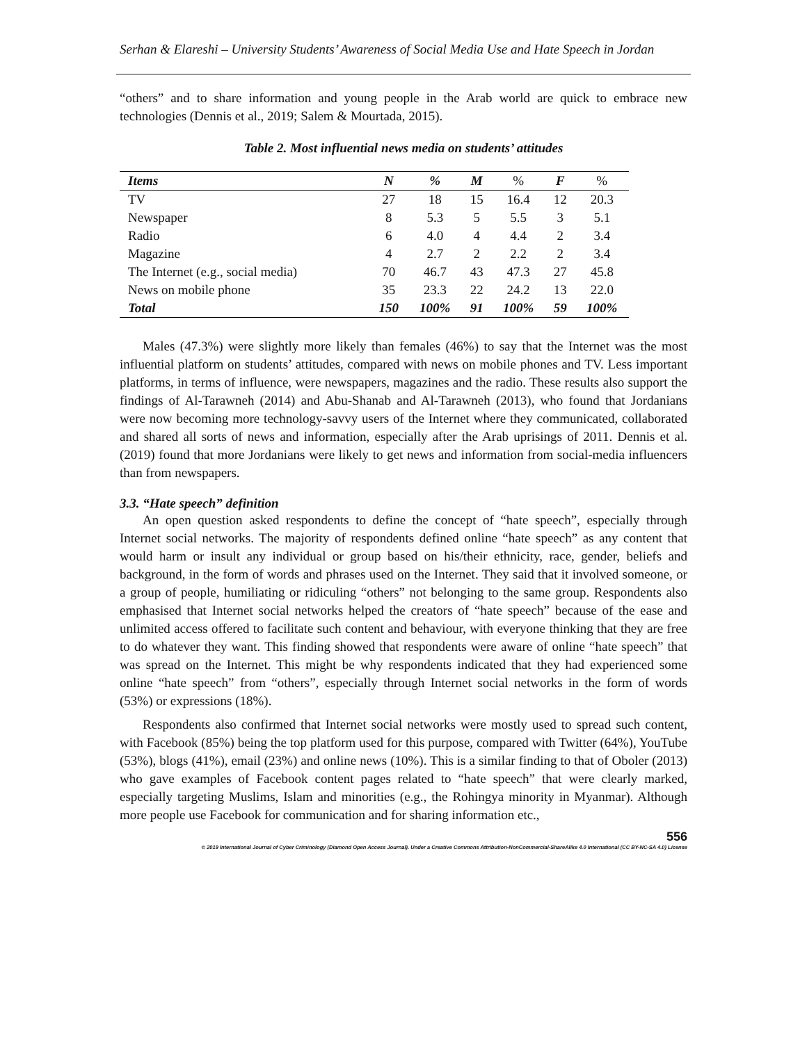Serhan & Elareshi – University Students’ Awareness of Social Media Use and Hate Speech in Jordan
“others” and to share information and young people in the Arab world are quick to embrace new technologies (Dennis et al., 2019; Salem & Mourtada, 2015).
Table 2. Most influential news media on students’ attitudes
| Items | N | % | M | % | F | % |
| --- | --- | --- | --- | --- | --- | --- |
| TV | 27 | 18 | 15 | 16.4 | 12 | 20.3 |
| Newspaper | 8 | 5.3 | 5 | 5.5 | 3 | 5.1 |
| Radio | 6 | 4.0 | 4 | 4.4 | 2 | 3.4 |
| Magazine | 4 | 2.7 | 2 | 2.2 | 2 | 3.4 |
| The Internet (e.g., social media) | 70 | 46.7 | 43 | 47.3 | 27 | 45.8 |
| News on mobile phone | 35 | 23.3 | 22 | 24.2 | 13 | 22.0 |
| Total | 150 | 100% | 91 | 100% | 59 | 100% |
Males (47.3%) were slightly more likely than females (46%) to say that the Internet was the most influential platform on students’ attitudes, compared with news on mobile phones and TV. Less important platforms, in terms of influence, were newspapers, magazines and the radio. These results also support the findings of Al-Tarawneh (2014) and Abu-Shanab and Al-Tarawneh (2013), who found that Jordanians were now becoming more technology-savvy users of the Internet where they communicated, collaborated and shared all sorts of news and information, especially after the Arab uprisings of 2011. Dennis et al. (2019) found that more Jordanians were likely to get news and information from social-media influencers than from newspapers.
3.3. “Hate speech” definition
An open question asked respondents to define the concept of “hate speech”, especially through Internet social networks. The majority of respondents defined online “hate speech” as any content that would harm or insult any individual or group based on his/their ethnicity, race, gender, beliefs and background, in the form of words and phrases used on the Internet. They said that it involved someone, or a group of people, humiliating or ridiculing “others” not belonging to the same group. Respondents also emphasised that Internet social networks helped the creators of “hate speech” because of the ease and unlimited access offered to facilitate such content and behaviour, with everyone thinking that they are free to do whatever they want. This finding showed that respondents were aware of online “hate speech” that was spread on the Internet. This might be why respondents indicated that they had experienced some online “hate speech” from “others”, especially through Internet social networks in the form of words (53%) or expressions (18%).
Respondents also confirmed that Internet social networks were mostly used to spread such content, with Facebook (85%) being the top platform used for this purpose, compared with Twitter (64%), YouTube (53%), blogs (41%), email (23%) and online news (10%). This is a similar finding to that of Oboler (2013) who gave examples of Facebook content pages related to “hate speech” that were clearly marked, especially targeting Muslims, Islam and minorities (e.g., the Rohingya minority in Myanmar). Although more people use Facebook for communication and for sharing information etc.,
556
© 2019 International Journal of Cyber Criminology (Diamond Open Access Journal). Under a Creative Commons Attribution-NonCommercial-ShareAlike 4.0 International (CC BY-NC-SA 4.0) License